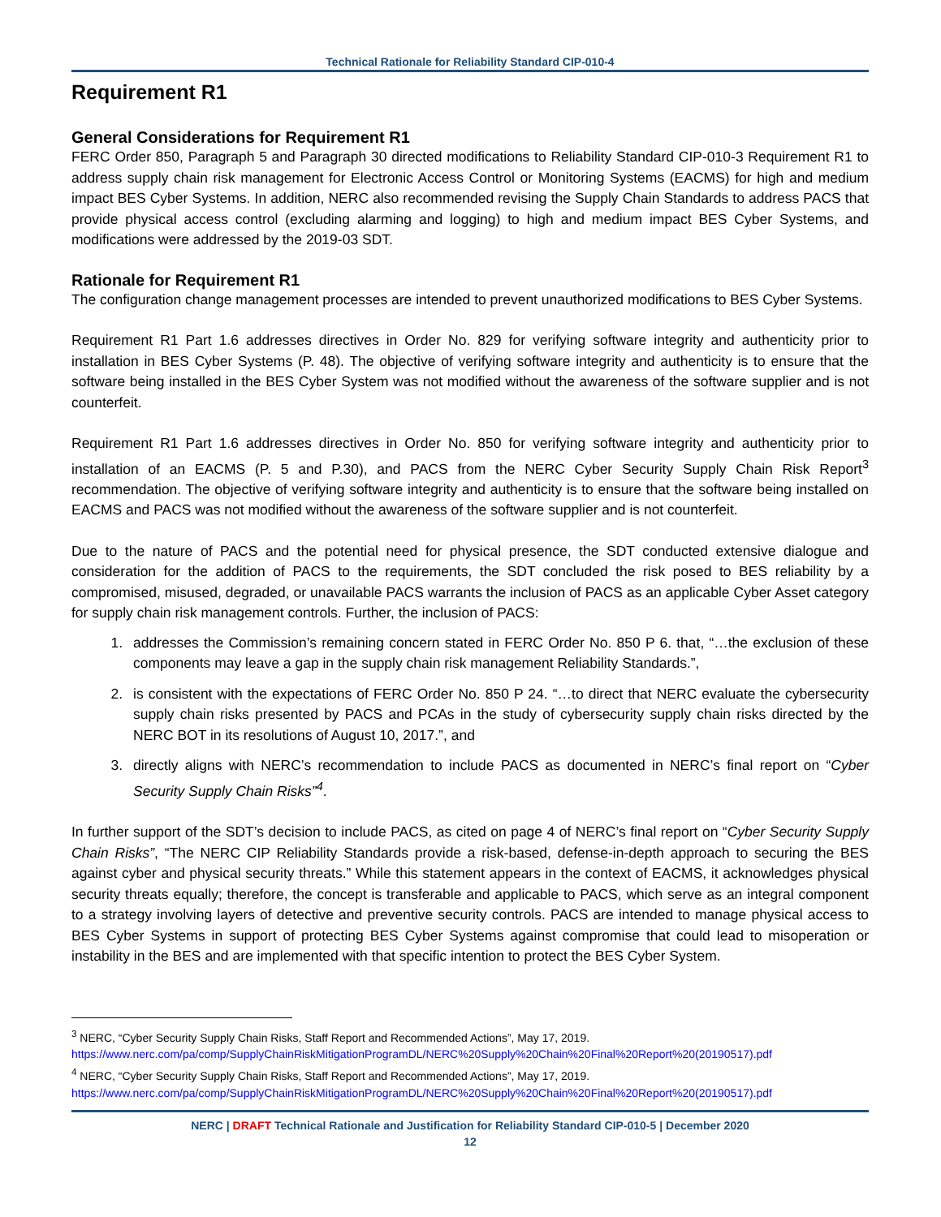Technical Rationale for Reliability Standard CIP-010-4
Requirement R1
General Considerations for Requirement R1
FERC Order 850, Paragraph 5 and Paragraph 30 directed modifications to Reliability Standard CIP-010-3 Requirement R1 to address supply chain risk management for Electronic Access Control or Monitoring Systems (EACMS) for high and medium impact BES Cyber Systems. In addition, NERC also recommended revising the Supply Chain Standards to address PACS that provide physical access control (excluding alarming and logging) to high and medium impact BES Cyber Systems, and modifications were addressed by the 2019-03 SDT.
Rationale for Requirement R1
The configuration change management processes are intended to prevent unauthorized modifications to BES Cyber Systems.
Requirement R1 Part 1.6 addresses directives in Order No. 829 for verifying software integrity and authenticity prior to installation in BES Cyber Systems (P. 48). The objective of verifying software integrity and authenticity is to ensure that the software being installed in the BES Cyber System was not modified without the awareness of the software supplier and is not counterfeit.
Requirement R1 Part 1.6 addresses directives in Order No. 850 for verifying software integrity and authenticity prior to installation of an EACMS (P. 5 and P.30), and PACS from the NERC Cyber Security Supply Chain Risk Report<sup>3</sup> recommendation. The objective of verifying software integrity and authenticity is to ensure that the software being installed on EACMS and PACS was not modified without the awareness of the software supplier and is not counterfeit.
Due to the nature of PACS and the potential need for physical presence, the SDT conducted extensive dialogue and consideration for the addition of PACS to the requirements, the SDT concluded the risk posed to BES reliability by a compromised, misused, degraded, or unavailable PACS warrants the inclusion of PACS as an applicable Cyber Asset category for supply chain risk management controls. Further, the inclusion of PACS:
1. addresses the Commission’s remaining concern stated in FERC Order No. 850 P 6. that, “…the exclusion of these components may leave a gap in the supply chain risk management Reliability Standards.”,
2. is consistent with the expectations of FERC Order No. 850 P 24. “…to direct that NERC evaluate the cybersecurity supply chain risks presented by PACS and PCAs in the study of cybersecurity supply chain risks directed by the NERC BOT in its resolutions of August 10, 2017.”, and
3. directly aligns with NERC’s recommendation to include PACS as documented in NERC’s final report on “Cyber Security Supply Chain Risks”<sup>4</sup>.
In further support of the SDT’s decision to include PACS, as cited on page 4 of NERC’s final report on “Cyber Security Supply Chain Risks”, “The NERC CIP Reliability Standards provide a risk-based, defense-in-depth approach to securing the BES against cyber and physical security threats.” While this statement appears in the context of EACMS, it acknowledges physical security threats equally; therefore, the concept is transferable and applicable to PACS, which serve as an integral component to a strategy involving layers of detective and preventive security controls. PACS are intended to manage physical access to BES Cyber Systems in support of protecting BES Cyber Systems against compromise that could lead to misoperation or instability in the BES and are implemented with that specific intention to protect the BES Cyber System.
<sup>3</sup> NERC, “Cyber Security Supply Chain Risks, Staff Report and Recommended Actions”, May 17, 2019.
https://www.nerc.com/pa/comp/SupplyChainRiskMitigationProgramDL/NERC%20Supply%20Chain%20Final%20Report%20(20190517).pdf
<sup>4</sup> NERC, “Cyber Security Supply Chain Risks, Staff Report and Recommended Actions”, May 17, 2019.
https://www.nerc.com/pa/comp/SupplyChainRiskMitigationProgramDL/NERC%20Supply%20Chain%20Final%20Report%20(20190517).pdf
NERC | DRAFT Technical Rationale and Justification for Reliability Standard CIP-010-5 | December 2020
12